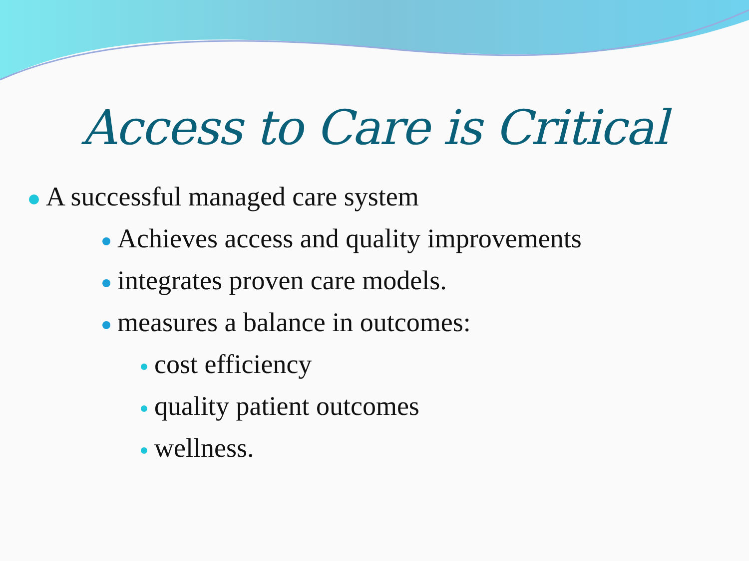Access to Care is Critical
A successful managed care system
Achieves access and quality improvements
integrates proven care models.
measures a balance in outcomes:
cost efficiency
quality patient outcomes
wellness.